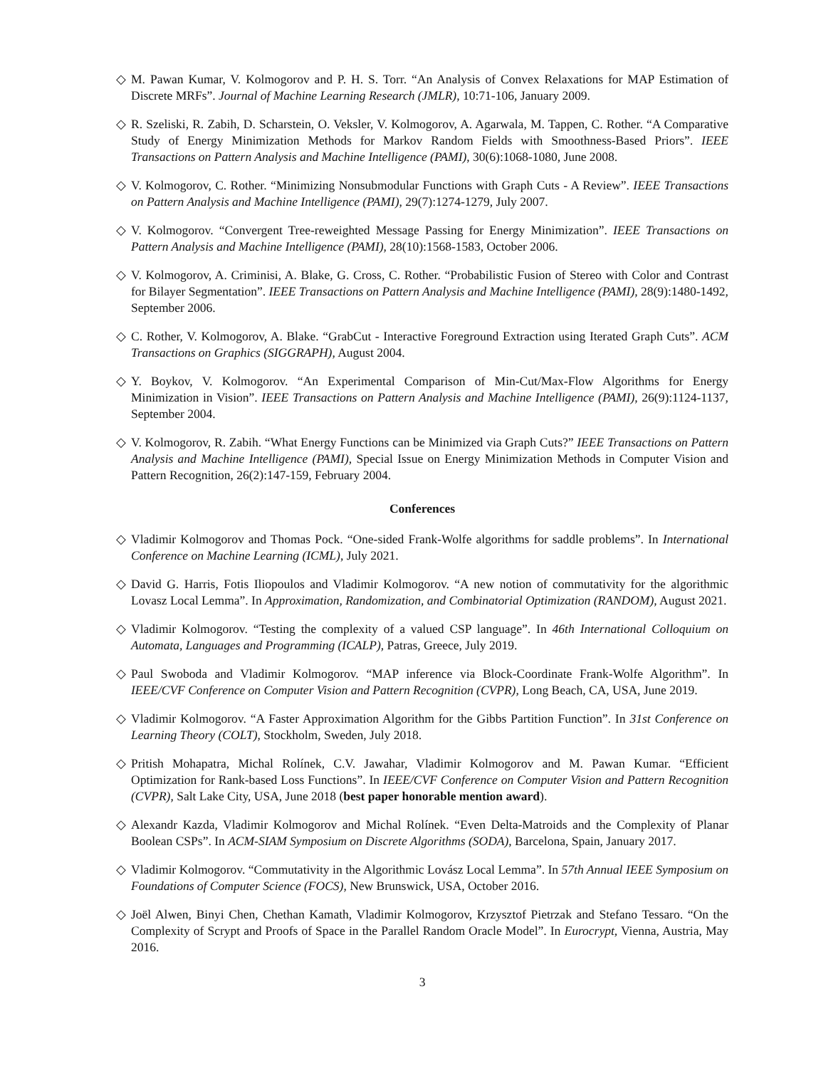◇ M. Pawan Kumar, V. Kolmogorov and P. H. S. Torr. “An Analysis of Convex Relaxations for MAP Estimation of Discrete MRFs”. Journal of Machine Learning Research (JMLR), 10:71-106, January 2009.
◇ R. Szeliski, R. Zabih, D. Scharstein, O. Veksler, V. Kolmogorov, A. Agarwala, M. Tappen, C. Rother. “A Comparative Study of Energy Minimization Methods for Markov Random Fields with Smoothness-Based Priors”. IEEE Transactions on Pattern Analysis and Machine Intelligence (PAMI), 30(6):1068-1080, June 2008.
◇ V. Kolmogorov, C. Rother. “Minimizing Nonsubmodular Functions with Graph Cuts - A Review”. IEEE Transactions on Pattern Analysis and Machine Intelligence (PAMI), 29(7):1274-1279, July 2007.
◇ V. Kolmogorov. “Convergent Tree-reweighted Message Passing for Energy Minimization”. IEEE Transactions on Pattern Analysis and Machine Intelligence (PAMI), 28(10):1568-1583, October 2006.
◇ V. Kolmogorov, A. Criminisi, A. Blake, G. Cross, C. Rother. “Probabilistic Fusion of Stereo with Color and Contrast for Bilayer Segmentation”. IEEE Transactions on Pattern Analysis and Machine Intelligence (PAMI), 28(9):1480-1492, September 2006.
◇ C. Rother, V. Kolmogorov, A. Blake. “GrabCut - Interactive Foreground Extraction using Iterated Graph Cuts”. ACM Transactions on Graphics (SIGGRAPH), August 2004.
◇ Y. Boykov, V. Kolmogorov. “An Experimental Comparison of Min-Cut/Max-Flow Algorithms for Energy Minimization in Vision”. IEEE Transactions on Pattern Analysis and Machine Intelligence (PAMI), 26(9):1124-1137, September 2004.
◇ V. Kolmogorov, R. Zabih. “What Energy Functions can be Minimized via Graph Cuts?” IEEE Transactions on Pattern Analysis and Machine Intelligence (PAMI), Special Issue on Energy Minimization Methods in Computer Vision and Pattern Recognition, 26(2):147-159, February 2004.
Conferences
◇ Vladimir Kolmogorov and Thomas Pock. “One-sided Frank-Wolfe algorithms for saddle problems”. In International Conference on Machine Learning (ICML), July 2021.
◇ David G. Harris, Fotis Iliopoulos and Vladimir Kolmogorov. “A new notion of commutativity for the algorithmic Lovasz Local Lemma”. In Approximation, Randomization, and Combinatorial Optimization (RANDOM), August 2021.
◇ Vladimir Kolmogorov. “Testing the complexity of a valued CSP language”. In 46th International Colloquium on Automata, Languages and Programming (ICALP), Patras, Greece, July 2019.
◇ Paul Swoboda and Vladimir Kolmogorov. “MAP inference via Block-Coordinate Frank-Wolfe Algorithm”. In IEEE/CVF Conference on Computer Vision and Pattern Recognition (CVPR), Long Beach, CA, USA, June 2019.
◇ Vladimir Kolmogorov. “A Faster Approximation Algorithm for the Gibbs Partition Function”. In 31st Conference on Learning Theory (COLT), Stockholm, Sweden, July 2018.
◇ Pritish Mohapatra, Michal Rolínek, C.V. Jawahar, Vladimir Kolmogorov and M. Pawan Kumar. “Efficient Optimization for Rank-based Loss Functions”. In IEEE/CVF Conference on Computer Vision and Pattern Recognition (CVPR), Salt Lake City, USA, June 2018 (best paper honorable mention award).
◇ Alexandr Kazda, Vladimir Kolmogorov and Michal Rolínek. “Even Delta-Matroids and the Complexity of Planar Boolean CSPs”. In ACM-SIAM Symposium on Discrete Algorithms (SODA), Barcelona, Spain, January 2017.
◇ Vladimir Kolmogorov. “Commutativity in the Algorithmic Lovász Local Lemma”. In 57th Annual IEEE Symposium on Foundations of Computer Science (FOCS), New Brunswick, USA, October 2016.
◇ Joël Alwen, Binyi Chen, Chethan Kamath, Vladimir Kolmogorov, Krzysztof Pietrzak and Stefano Tessaro. “On the Complexity of Scrypt and Proofs of Space in the Parallel Random Oracle Model”. In Eurocrypt, Vienna, Austria, May 2016.
3